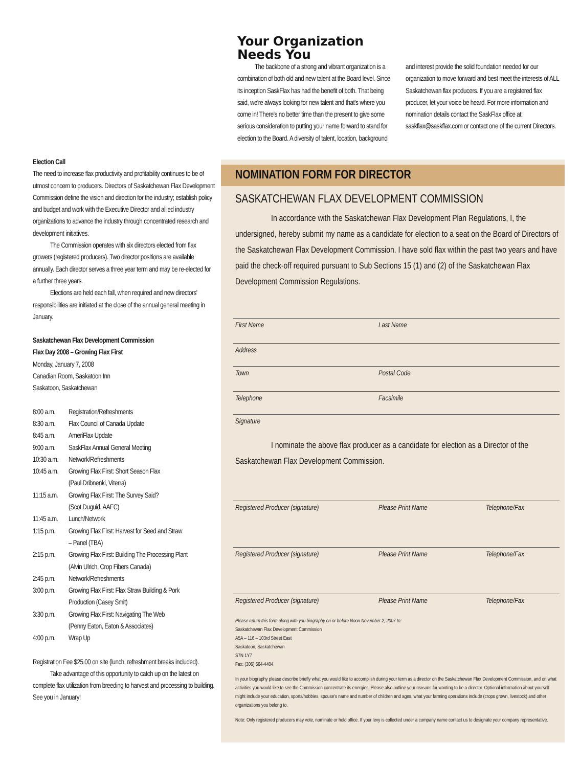Your Organization
Needs You
The backbone of a strong and vibrant organization is a combination of both old and new talent at the Board level. Since its inception SaskFlax has had the benefit of both. That being said, we're always looking for new talent and that's where you come in! There's no better time than the present to give some serious consideration to putting your name forward to stand for election to the Board. A diversity of talent, location, background and interest provide the solid foundation needed for our organization to move forward and best meet the interests of ALL Saskatchewan flax producers. If you are a registered flax producer, let your voice be heard. For more information and nomination details contact the SaskFlax office at: saskflax@saskflax.com or contact one of the current Directors.
Election Call
The need to increase flax productivity and profitability continues to be of utmost concern to producers. Directors of Saskatchewan Flax Development Commission define the vision and direction for the industry; establish policy and budget and work with the Executive Director and allied industry organizations to advance the industry through concentrated research and development initiatives.
The Commission operates with six directors elected from flax growers (registered producers). Two director positions are available annually. Each director serves a three year term and may be re-elected for a further three years.
Elections are held each fall, when required and new directors' responsibilities are initiated at the close of the annual general meeting in January.
Saskatchewan Flax Development Commission
Flax Day 2008 – Growing Flax First
Monday, January 7, 2008
Canadian Room, Saskatoon Inn
Saskatoon, Saskatchewan
| 8:00 a.m. | Registration/Refreshments |
| 8:30 a.m. | Flax Council of Canada Update |
| 8:45 a.m. | AmeriFlax Update |
| 9:00 a.m. | SaskFlax Annual General Meeting |
| 10:30 a.m. | Network/Refreshments |
| 10:45 a.m. | Growing Flax First: Short Season Flax (Paul Dribnenki, Viterra) |
| 11:15 a.m. | Growing Flax First: The Survey Said? (Scot Duguid, AAFC) |
| 11:45 a.m. | Lunch/Network |
| 1:15 p.m. | Growing Flax First: Harvest for Seed and Straw – Panel (TBA) |
| 2:15 p.m. | Growing Flax First: Building The Processing Plant (Alvin Ulrich, Crop Fibers Canada) |
| 2:45 p.m. | Network/Refreshments |
| 3:00 p.m. | Growing Flax First: Flax Straw Building & Pork Production (Casey Smit) |
| 3:30 p.m. | Growing Flax First: Navigating The Web (Penny Eaton, Eaton & Associates) |
| 4:00 p.m. | Wrap Up |
Registration Fee $25.00 on site (lunch, refreshment breaks included).
Take advantage of this opportunity to catch up on the latest on complete flax utilization from breeding to harvest and processing to building. See you in January!
NOMINATION FORM FOR DIRECTOR
SASKATCHEWAN FLAX DEVELOPMENT COMMISSION
In accordance with the Saskatchewan Flax Development Plan Regulations, I, the undersigned, hereby submit my name as a candidate for election to a seat on the Board of Directors of the Saskatchewan Flax Development Commission. I have sold flax within the past two years and have paid the check-off required pursuant to Sub Sections 15 (1) and (2) of the Saskatchewan Flax Development Commission Regulations.
First Name Last Name
Address
Town Postal Code
Telephone Facsimile
Signature
I nominate the above flax producer as a candidate for election as a Director of the Saskatchewan Flax Development Commission.
Registered Producer (signature) Please Print Name Telephone/Fax
Registered Producer (signature) Please Print Name Telephone/Fax
Registered Producer (signature) Please Print Name Telephone/Fax
Please return this form along with you biography on or before Noon November 2, 2007 to:
Saskatchewan Flax Development Commission
A5A – 116 – 103rd Street East
Saskatoon, Saskatchewan
S7N 1Y7
Fax: (306) 664-4404
In your biography please describe briefly what you would like to accomplish during your term as a director on the Saskatchewan Flax Development Commission, and on what activities you would like to see the Commission concentrate its energies. Please also outline your reasons for wanting to be a director. Optional information about yourself might include your education, sports/hobbies, spouse's name and number of children and ages, what your farming operations include (crops grown, livestock) and other organizations you belong to.
Note: Only registered producers may vote, nominate or hold office. If your levy is collected under a company name contact us to designate your company representative.